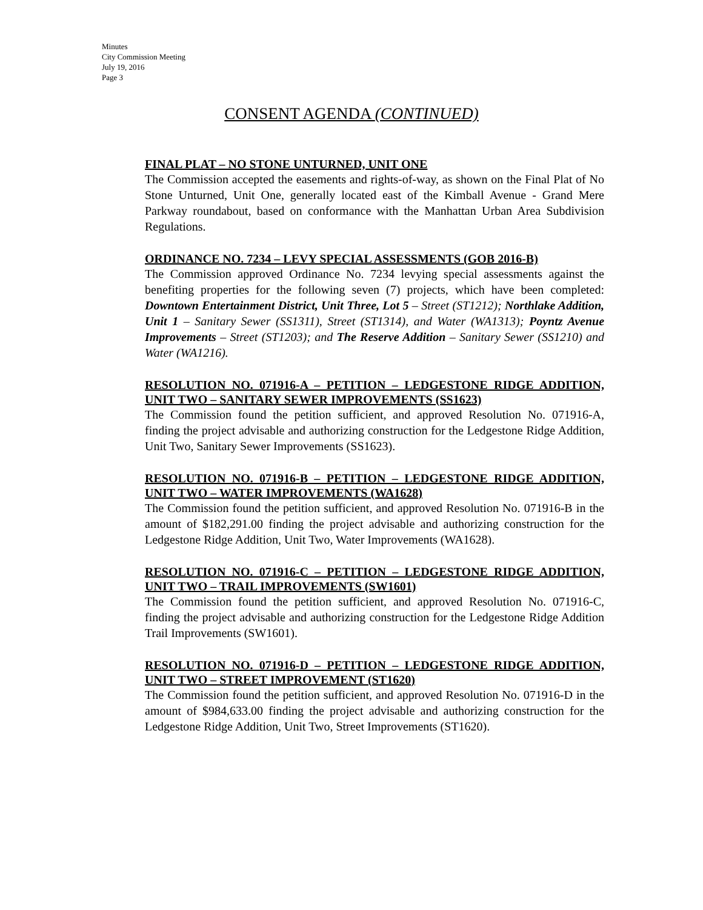Minutes
City Commission Meeting
July 19, 2016
Page 3
CONSENT AGENDA (CONTINUED)
FINAL PLAT – NO STONE UNTURNED, UNIT ONE
The Commission accepted the easements and rights-of-way, as shown on the Final Plat of No Stone Unturned, Unit One, generally located east of the Kimball Avenue - Grand Mere Parkway roundabout, based on conformance with the Manhattan Urban Area Subdivision Regulations.
ORDINANCE NO. 7234 – LEVY SPECIAL ASSESSMENTS (GOB 2016-B)
The Commission approved Ordinance No. 7234 levying special assessments against the benefiting properties for the following seven (7) projects, which have been completed: Downtown Entertainment District, Unit Three, Lot 5 – Street (ST1212); Northlake Addition, Unit 1 – Sanitary Sewer (SS1311), Street (ST1314), and Water (WA1313); Poyntz Avenue Improvements – Street (ST1203); and The Reserve Addition – Sanitary Sewer (SS1210) and Water (WA1216).
RESOLUTION NO. 071916-A – PETITION – LEDGESTONE RIDGE ADDITION, UNIT TWO – SANITARY SEWER IMPROVEMENTS (SS1623)
The Commission found the petition sufficient, and approved Resolution No. 071916-A, finding the project advisable and authorizing construction for the Ledgestone Ridge Addition, Unit Two, Sanitary Sewer Improvements (SS1623).
RESOLUTION NO. 071916-B – PETITION – LEDGESTONE RIDGE ADDITION, UNIT TWO – WATER IMPROVEMENTS (WA1628)
The Commission found the petition sufficient, and approved Resolution No. 071916-B in the amount of $182,291.00 finding the project advisable and authorizing construction for the Ledgestone Ridge Addition, Unit Two, Water Improvements (WA1628).
RESOLUTION NO. 071916-C – PETITION – LEDGESTONE RIDGE ADDITION, UNIT TWO – TRAIL IMPROVEMENTS (SW1601)
The Commission found the petition sufficient, and approved Resolution No. 071916-C, finding the project advisable and authorizing construction for the Ledgestone Ridge Addition Trail Improvements (SW1601).
RESOLUTION NO. 071916-D – PETITION – LEDGESTONE RIDGE ADDITION, UNIT TWO – STREET IMPROVEMENT (ST1620)
The Commission found the petition sufficient, and approved Resolution No. 071916-D in the amount of $984,633.00 finding the project advisable and authorizing construction for the Ledgestone Ridge Addition, Unit Two, Street Improvements (ST1620).